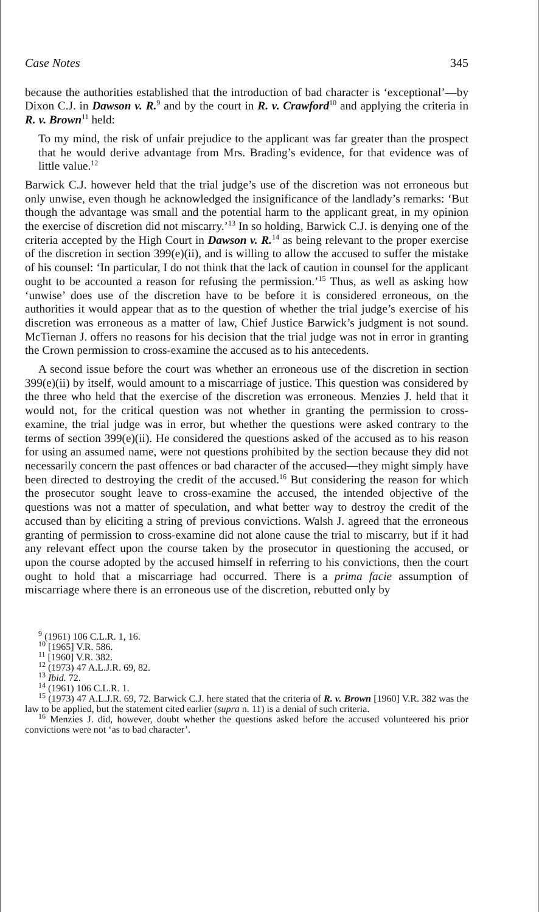Case Notes 345
because the authorities established that the introduction of bad character is ‘exceptional’—by Dixon C.J. in Dawson v. R.<sup>9</sup> and by the court in R. v. Crawford<sup>10</sup> and applying the criteria in R. v. Brown<sup>11</sup> held:
To my mind, the risk of unfair prejudice to the applicant was far greater than the prospect that he would derive advantage from Mrs. Brading’s evidence, for that evidence was of little value.<sup>12</sup>
Barwick C.J. however held that the trial judge’s use of the discretion was not erroneous but only unwise, even though he acknowledged the insignificance of the landlady’s remarks: ‘But though the advantage was small and the potential harm to the applicant great, in my opinion the exercise of discretion did not miscarry.’<sup>13</sup> In so holding, Barwick C.J. is denying one of the criteria accepted by the High Court in Dawson v. R.<sup>14</sup> as being relevant to the proper exercise of the discretion in section 399(e)(ii), and is willing to allow the accused to suffer the mistake of his counsel: ‘In particular, I do not think that the lack of caution in counsel for the applicant ought to be accounted a reason for refusing the permission.’<sup>15</sup> Thus, as well as asking how ‘unwise’ does use of the discretion have to be before it is considered erroneous, on the authorities it would appear that as to the question of whether the trial judge’s exercise of his discretion was erroneous as a matter of law, Chief Justice Barwick’s judgment is not sound. McTiernan J. offers no reasons for his decision that the trial judge was not in error in granting the Crown permission to cross-examine the accused as to his antecedents.
A second issue before the court was whether an erroneous use of the discretion in section 399(e)(ii) by itself, would amount to a miscarriage of justice. This question was considered by the three who held that the exercise of the discretion was erroneous. Menzies J. held that it would not, for the critical question was not whether in granting the permission to cross-examine, the trial judge was in error, but whether the questions were asked contrary to the terms of section 399(e)(ii). He considered the questions asked of the accused as to his reason for using an assumed name, were not questions prohibited by the section because they did not necessarily concern the past offences or bad character of the accused—they might simply have been directed to destroying the credit of the accused.<sup>16</sup> But considering the reason for which the prosecutor sought leave to cross-examine the accused, the intended objective of the questions was not a matter of speculation, and what better way to destroy the credit of the accused than by eliciting a string of previous convictions. Walsh J. agreed that the erroneous granting of permission to cross-examine did not alone cause the trial to miscarry, but if it had any relevant effect upon the course taken by the prosecutor in questioning the accused, or upon the course adopted by the accused himself in referring to his convictions, then the court ought to hold that a miscarriage had occurred. There is a prima facie assumption of miscarriage where there is an erroneous use of the discretion, rebutted only by
<sup>9</sup> (1961) 106 C.L.R. 1, 16.
<sup>10</sup> [1965] V.R. 586.
<sup>11</sup> [1960] V.R. 382.
<sup>12</sup> (1973) 47 A.L.J.R. 69, 82.
<sup>13</sup> Ibid. 72.
<sup>14</sup> (1961) 106 C.L.R. 1.
<sup>15</sup> (1973) 47 A.L.J.R. 69, 72. Barwick C.J. here stated that the criteria of R. v. Brown [1960] V.R. 382 was the law to be applied, but the statement cited earlier (supra n. 11) is a denial of such criteria.
<sup>16</sup> Menzies J. did, however, doubt whether the questions asked before the accused volunteered his prior convictions were not ‘as to bad character’.